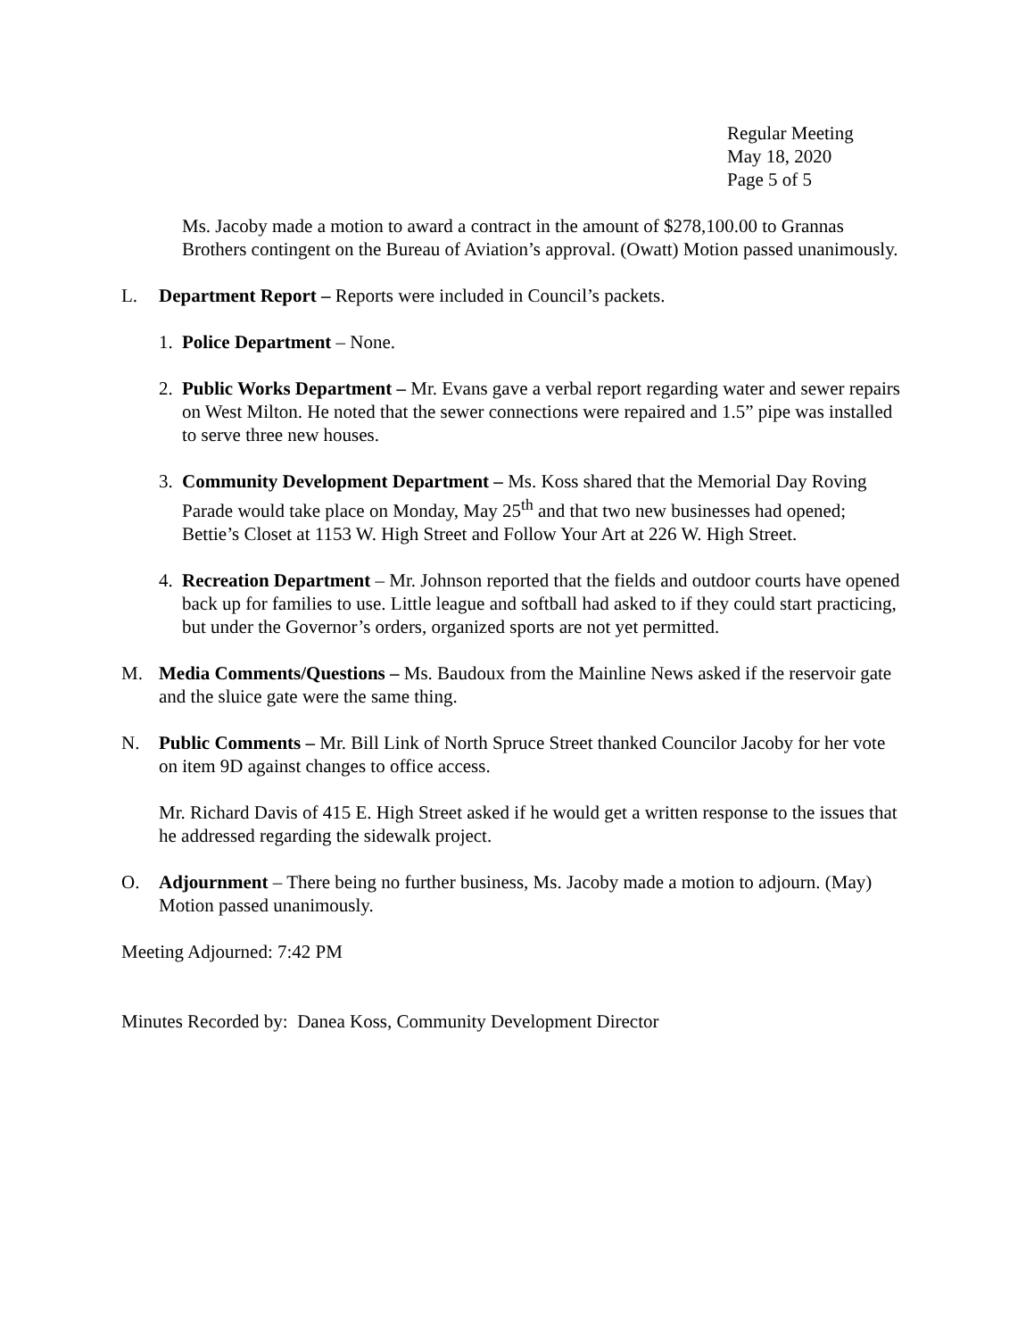Regular Meeting
May 18, 2020
Page 5 of 5
Ms. Jacoby made a motion to award a contract in the amount of $278,100.00 to Grannas Brothers contingent on the Bureau of Aviation’s approval. (Owatt) Motion passed unanimously.
L. Department Report – Reports were included in Council’s packets.
1. Police Department – None.
2. Public Works Department – Mr. Evans gave a verbal report regarding water and sewer repairs on West Milton. He noted that the sewer connections were repaired and 1.5” pipe was installed to serve three new houses.
3. Community Development Department – Ms. Koss shared that the Memorial Day Roving Parade would take place on Monday, May 25<sup>th</sup> and that two new businesses had opened; Bettie’s Closet at 1153 W. High Street and Follow Your Art at 226 W. High Street.
4. Recreation Department – Mr. Johnson reported that the fields and outdoor courts have opened back up for families to use. Little league and softball had asked to if they could start practicing, but under the Governor’s orders, organized sports are not yet permitted.
M. Media Comments/Questions – Ms. Baudoux from the Mainline News asked if the reservoir gate and the sluice gate were the same thing.
N. Public Comments – Mr. Bill Link of North Spruce Street thanked Councilor Jacoby for her vote on item 9D against changes to office access.
Mr. Richard Davis of 415 E. High Street asked if he would get a written response to the issues that he addressed regarding the sidewalk project.
O. Adjournment – There being no further business, Ms. Jacoby made a motion to adjourn. (May) Motion passed unanimously.
Meeting Adjourned: 7:42 PM
Minutes Recorded by: Danea Koss, Community Development Director